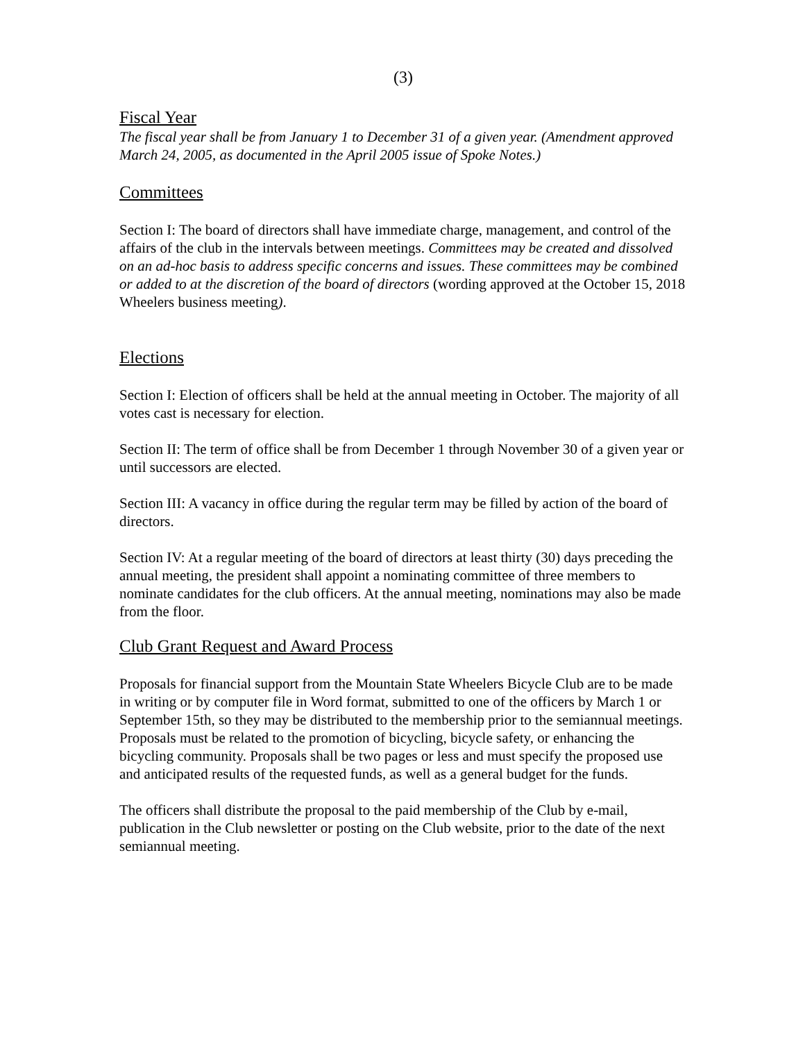(3)
Fiscal Year
The fiscal year shall be from January 1 to December 31 of a given year. (Amendment approved March 24, 2005, as documented in the April 2005 issue of Spoke Notes.)
Committees
Section I: The board of directors shall have immediate charge, management, and control of the affairs of the club in the intervals between meetings. Committees may be created and dissolved on an ad-hoc basis to address specific concerns and issues. These committees may be combined or added to at the discretion of the board of directors (wording approved at the October 15, 2018 Wheelers business meeting).
Elections
Section I: Election of officers shall be held at the annual meeting in October. The majority of all votes cast is necessary for election.
Section II: The term of office shall be from December 1 through November 30 of a given year or until successors are elected.
Section III: A vacancy in office during the regular term may be filled by action of the board of directors.
Section IV: At a regular meeting of the board of directors at least thirty (30) days preceding the annual meeting, the president shall appoint a nominating committee of three members to nominate candidates for the club officers. At the annual meeting, nominations may also be made from the floor.
Club Grant Request and Award Process
Proposals for financial support from the Mountain State Wheelers Bicycle Club are to be made in writing or by computer file in Word format, submitted to one of the officers by March 1 or September 15th, so they may be distributed to the membership prior to the semiannual meetings. Proposals must be related to the promotion of bicycling, bicycle safety, or enhancing the bicycling community. Proposals shall be two pages or less and must specify the proposed use and anticipated results of the requested funds, as well as a general budget for the funds.
The officers shall distribute the proposal to the paid membership of the Club by e-mail, publication in the Club newsletter or posting on the Club website, prior to the date of the next semiannual meeting.